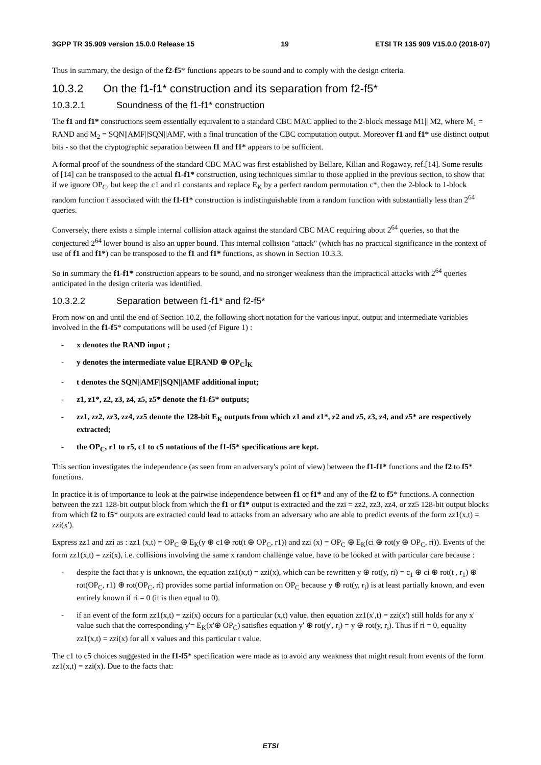3GPP TR 35.909 version 15.0.0 Release 15 19 ETSI TR 135 909 V15.0.0 (2018-07)
Thus in summary, the design of the f2-f5* functions appears to be sound and to comply with the design criteria.
10.3.2 On the f1-f1* construction and its separation from f2-f5*
10.3.2.1 Soundness of the f1-f1* construction
The f1 and f1* constructions seem essentially equivalent to a standard CBC MAC applied to the 2-block message M1|| M2, where M<sub>1</sub> = RAND and M<sub>2</sub> = SQN||AMF||SQN||AMF, with a final truncation of the CBC computation output. Moreover f1 and f1* use distinct output bits - so that the cryptographic separation between f1 and f1* appears to be sufficient.
A formal proof of the soundness of the standard CBC MAC was first established by Bellare, Kilian and Rogaway, ref.[14]. Some results of [14] can be transposed to the actual f1-f1* construction, using techniques similar to those applied in the previous section, to show that if we ignore OP<sub>C</sub>, but keep the c1 and r1 constants and replace E<sub>K</sub> by a perfect random permutation c*, then the 2-block to 1-block random function f associated with the f1-f1* construction is indistinguishable from a random function with substantially less than 2<sup>64</sup> queries.
Conversely, there exists a simple internal collision attack against the standard CBC MAC requiring about 2<sup>64</sup> queries, so that the conjectured 2<sup>64</sup> lower bound is also an upper bound. This internal collision "attack" (which has no practical significance in the context of use of f1 and f1*) can be transposed to the f1 and f1* functions, as shown in Section 10.3.3.
So in summary the f1-f1* construction appears to be sound, and no stronger weakness than the impractical attacks with 2<sup>64</sup> queries anticipated in the design criteria was identified.
10.3.2.2 Separation between f1-f1* and f2-f5*
From now on and until the end of Section 10.2, the following short notation for the various input, output and intermediate variables involved in the f1-f5* computations will be used (cf Figure 1) :
- x denotes the RAND input ;
- y denotes the intermediate value E[RAND ⊕ OP<sub>C</sub>]<sub>K</sub>
- t denotes the SQN||AMF||SQN||AMF additional input;
- z1, z1*, z2, z3, z4, z5, z5* denote the f1-f5* outputs;
- zz1, zz2, zz3, zz4, zz5 denote the 128-bit E<sub>K</sub> outputs from which z1 and z1*, z2 and z5, z3, z4, and z5* are respectively extracted;
- the OP<sub>C</sub>, r1 to r5, c1 to c5 notations of the f1-f5* specifications are kept.
This section investigates the independence (as seen from an adversary's point of view) between the f1-f1* functions and the f2 to f5* functions.
In practice it is of importance to look at the pairwise independence between f1 or f1* and any of the f2 to f5* functions. A connection between the zz1 128-bit output block from which the f1 or f1* output is extracted and the zzi = zz2, zz3, zz4, or zz5 128-bit output blocks from which f2 to f5* outputs are extracted could lead to attacks from an adversary who are able to predict events of the form zz1(x,t) = zzi(x').
Express zz1 and zzi as : zz1 (x,t) = OP<sub>C</sub> ⊕ E<sub>K</sub>(y ⊕ c1⊕ rot(t ⊕ OP<sub>C</sub>, r1)) and zzi (x) = OP<sub>C</sub> ⊕ E<sub>K</sub>(ci ⊕ rot(y ⊕ OP<sub>C</sub>, ri)). Events of the form zz1(x,t) = zzi(x), i.e. collisions involving the same x random challenge value, have to be looked at with particular care because :
- despite the fact that y is unknown, the equation zz1(x,t) = zzi(x), which can be rewritten y ⊕ rot(y, ri) = c<sub>1</sub> ⊕ ci ⊕ rot(t , r<sub>1</sub>) ⊕ rot(OP<sub>C</sub>, r1) ⊕ rot(OP<sub>C</sub>, ri) provides some partial information on OP<sub>C</sub> because y ⊕ rot(y, r<sub>i</sub>) is at least partially known, and even entirely known if ri = 0 (it is then equal to 0).
- if an event of the form zz1(x,t) = zzi(x) occurs for a particular (x,t) value, then equation zz1(x',t) = zzi(x') still holds for any x' value such that the corresponding y'= E<sub>K</sub>(x'⊕ OP<sub>C</sub>) satisfies equation y' ⊕ rot(y', r<sub>i</sub>) = y ⊕ rot(y, r<sub>i</sub>). Thus if ri = 0, equality zz1(x,t) = zzi(x) for all x values and this particular t value.
The c1 to c5 choices suggested in the f1-f5* specification were made as to avoid any weakness that might result from events of the form zz1(x,t) = zzi(x). Due to the facts that:
ETSI